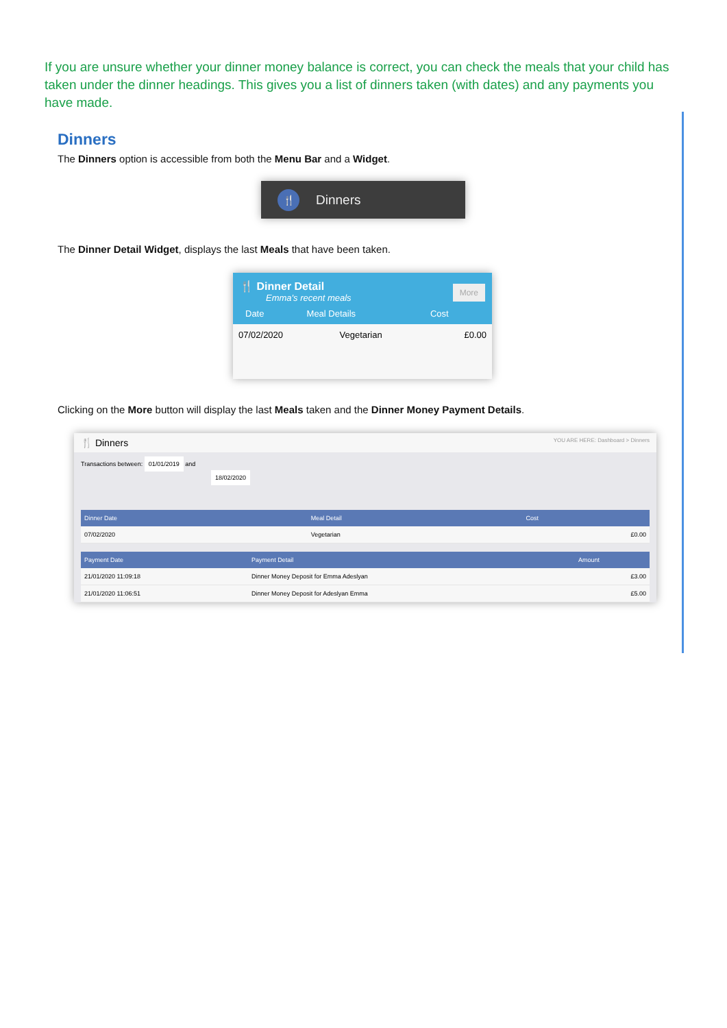If you are unsure whether your dinner money balance is correct, you can check the meals that your child has taken under the dinner headings. This gives you a list of dinners taken (with dates) and any payments you have made.
Dinners
The Dinners option is accessible from both the Menu Bar and a Widget.
🍴
Dinners
The Dinner Detail Widget, displays the last Meals that have been taken.
🍴 Dinner Detail
Emma's recent meals
More
| Date | Meal Details | Cost |
| --- | --- | --- |
| 07/02/2020 | Vegetarian | £0.00 |
Clicking on the More button will display the last Meals taken and the Dinner Money Payment Details.
🍴 Dinners YOU ARE HERE: Dashboard > Dinners
Transactions between: 01/01/2019 and
18/02/2020
| Dinner Date | Meal Detail | Cost |
| --- | --- | --- |
| 07/02/2020 | Vegetarian | £0.00 |
| Payment Date | Payment Detail | Amount |
| --- | --- | --- |
| 21/01/2020 11:09:18 | Dinner Money Deposit for Emma Adeslyan | £3.00 |
| 21/01/2020 11:06:51 | Dinner Money Deposit for Adeslyan Emma | £5.00 |